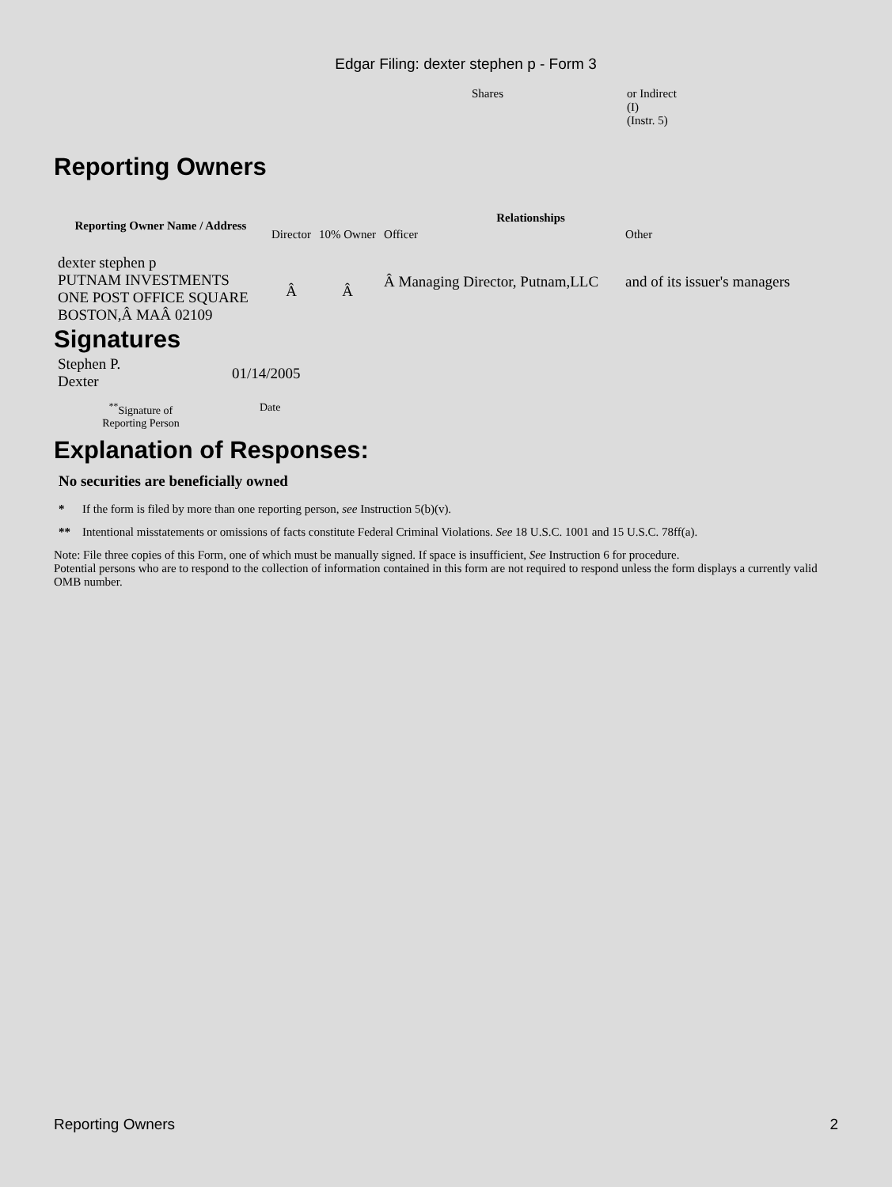Edgar Filing: dexter stephen p - Form 3
Shares or Indirect
(I)
(Instr. 5)
Reporting Owners
| Reporting Owner Name / Address | Relationships | | | |
| --- | --- | --- | --- | --- |
| | Director | 10% Owner | Officer | Other |
| dexter stephen p PUTNAM INVESTMENTS ONE POST OFFICE SQUARE BOSTON,Â MAÂ 02109 | Â | Â | Â Managing Director, Putnam,LLC | and of its issuer's managers |
Signatures
| Stephen P. Dexter | 01/14/2005 |
| <sup>**</sup> Signature of Reporting Person | Date |
Explanation of Responses:
No securities are beneficially owned
* If the form is filed by more than one reporting person, see Instruction 5(b)(v).
** Intentional misstatements or omissions of facts constitute Federal Criminal Violations. See 18 U.S.C. 1001 and 15 U.S.C. 78ff(a).
Note: File three copies of this Form, one of which must be manually signed. If space is insufficient, See Instruction 6 for procedure.
Potential persons who are to respond to the collection of information contained in this form are not required to respond unless the form displays a currently valid OMB number.
Reporting Owners 2